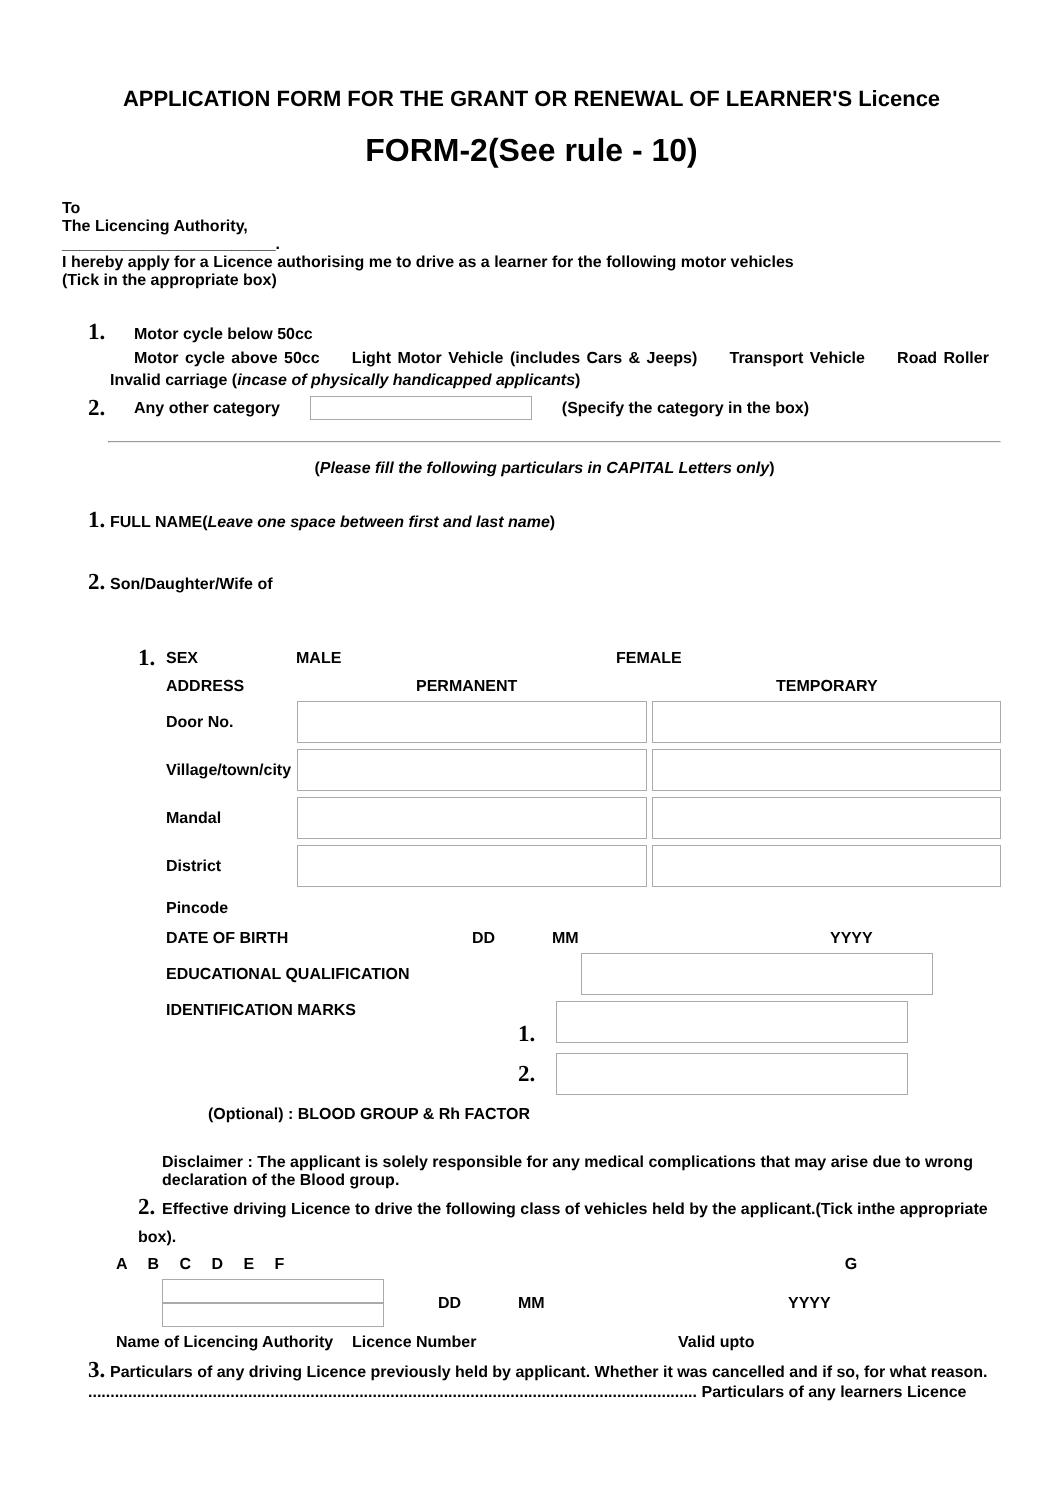APPLICATION FORM FOR THE GRANT OR RENEWAL OF LEARNER'S Licence
FORM-2(See rule - 10)
To
The Licencing Authority,
________________________.
I hereby apply for a Licence authorising me to drive as a learner for the following motor vehicles
(Tick in the appropriate box)
1. Motor cycle below 50cc
Motor cycle above 50cc Light Motor Vehicle (includes Cars & Jeeps) Transport Vehicle Road Roller
Invalid carriage (incase of physically handicapped applicants)
2. Any other category (Specify the category in the box)
(Please fill the following particulars in CAPITAL Letters only)
1. FULL NAME(Leave one space between first and last name)
2. Son/Daughter/Wife of
1. SEX MALE FEMALE
ADDRESS PERMANENT TEMPORARY
Door No.
Village/town/city
Mandal
District
Pincode
DATE OF BIRTH DD MM YYYY
EDUCATIONAL QUALIFICATION
IDENTIFICATION MARKS 1.
2.
(Optional) : BLOOD GROUP & Rh FACTOR
Disclaimer : The applicant is solely responsible for any medical complications that may arise due to wrong declaration of the Blood group.
2. Effective driving Licence to drive the following class of vehicles held by the applicant.(Tick inthe appropriate box).
A B C D E F G
DD MM YYYY
Name of Licencing Authority Licence Number Valid upto
3. Particulars of any driving Licence previously held by applicant. Whether it was cancelled and if so, for what reason.
......................................................................................................................................... Particulars of any learners Licence